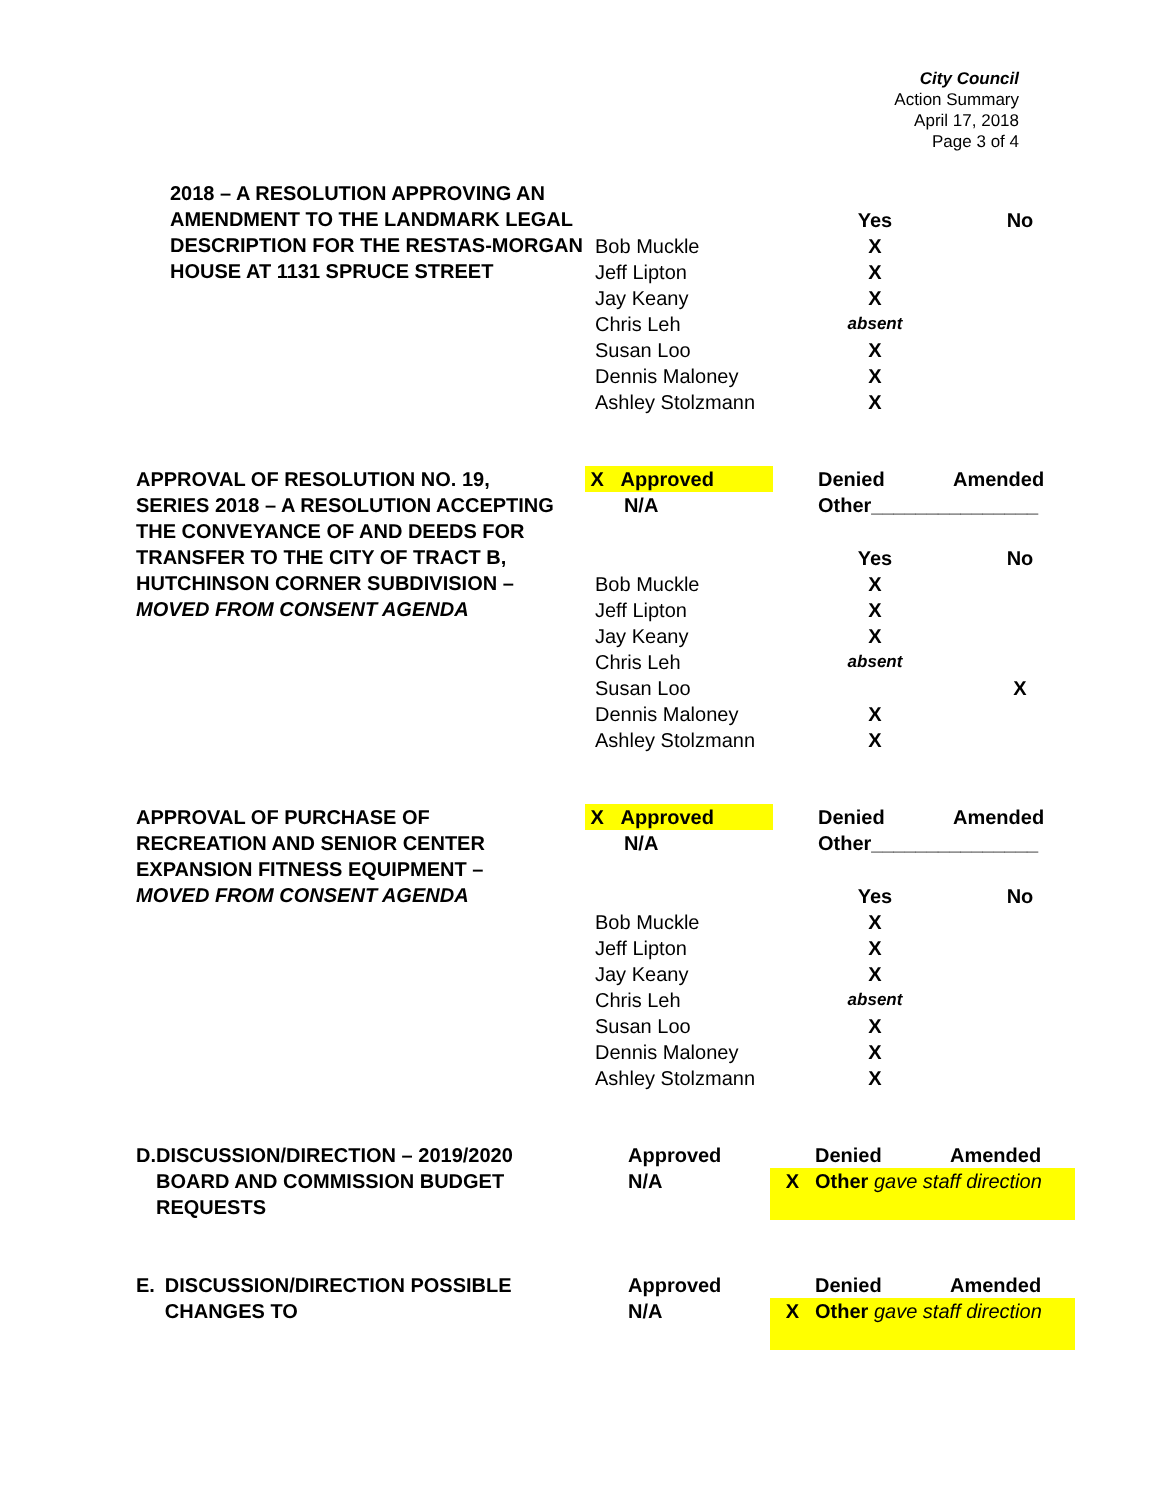City Council
Action Summary
April 17, 2018
Page 3 of 4
2018 – A RESOLUTION APPROVING AN AMENDMENT TO THE LANDMARK LEGAL DESCRIPTION FOR THE RESTAS-MORGAN HOUSE AT 1131 SPRUCE STREET
| | Yes | No |
| Bob Muckle | X | |
| Jeff Lipton | X | |
| Jay Keany | X | |
| Chris Leh | absent | |
| Susan Loo | X | |
| Dennis Maloney | X | |
| Ashley Stolzmann | X | |
APPROVAL OF RESOLUTION NO. 19, SERIES 2018 – A RESOLUTION ACCEPTING THE CONVEYANCE OF AND DEEDS FOR TRANSFER TO THE CITY OF TRACT B, HUTCHINSON CORNER SUBDIVISION – MOVED FROM CONSENT AGENDA
| X Approved | | Denied | Amended |
| N/A | | Other_______________ | |
| | Yes | No |
| Bob Muckle | X | |
| Jeff Lipton | X | |
| Jay Keany | X | |
| Chris Leh | absent | |
| Susan Loo | | X |
| Dennis Maloney | X | |
| Ashley Stolzmann | X | |
APPROVAL OF PURCHASE OF RECREATION AND SENIOR CENTER EXPANSION FITNESS EQUIPMENT – MOVED FROM CONSENT AGENDA
| X Approved | | Denied | Amended |
| N/A | | Other_______________ | |
| | Yes | No |
| Bob Muckle | X | |
| Jeff Lipton | X | |
| Jay Keany | X | |
| Chris Leh | absent | |
| Susan Loo | X | |
| Dennis Maloney | X | |
| Ashley Stolzmann | X | |
D. DISCUSSION/DIRECTION – 2019/2020 BOARD AND COMMISSION BUDGET REQUESTS
| Approved | | Denied | Amended |
| N/A | X | Other gave staff direction | |
E. DISCUSSION/DIRECTION POSSIBLE CHANGES TO
| Approved | | Denied | Amended |
| N/A | X | Other gave staff direction | |